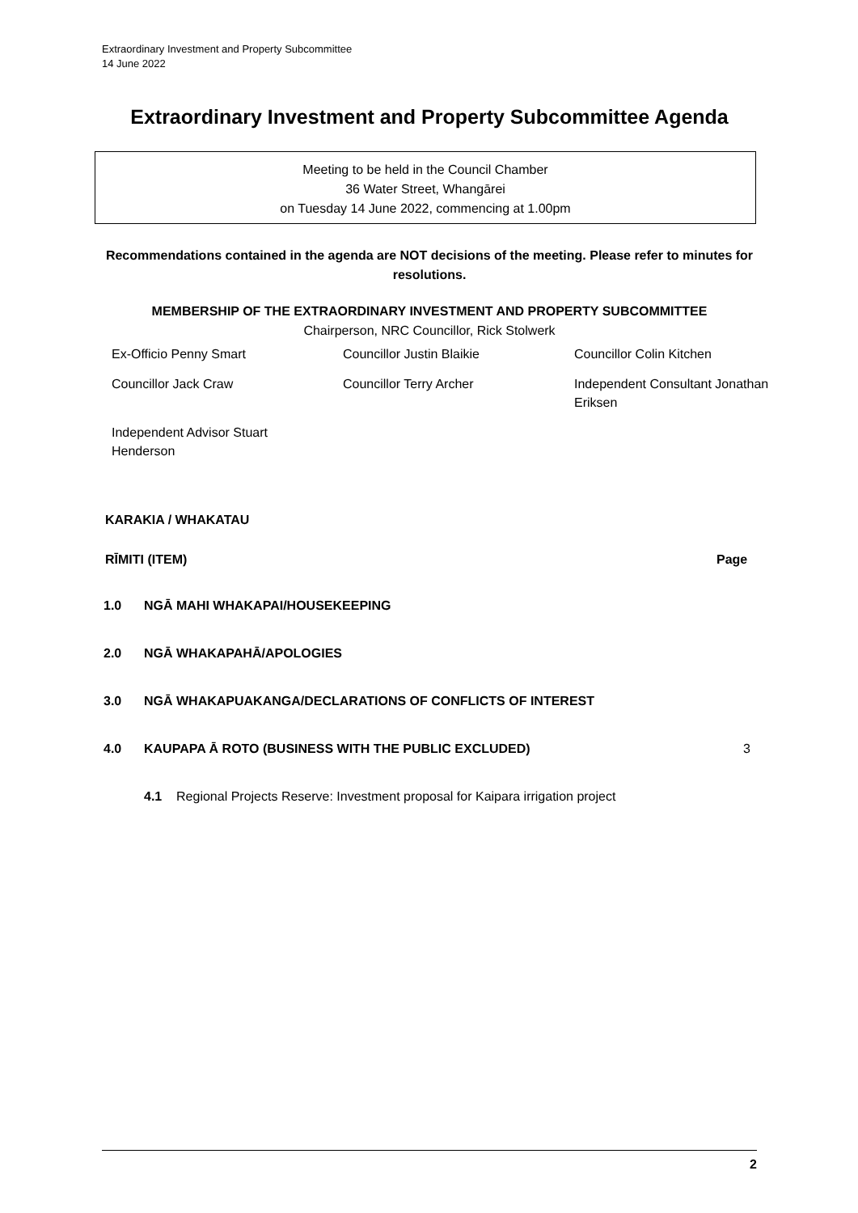Extraordinary Investment and Property Subcommittee
14 June 2022
Extraordinary Investment and Property Subcommittee Agenda
Meeting to be held in the Council Chamber
36 Water Street, Whangārei
on Tuesday 14 June 2022, commencing at 1.00pm
Recommendations contained in the agenda are NOT decisions of the meeting. Please refer to minutes for resolutions.
MEMBERSHIP OF THE EXTRAORDINARY INVESTMENT AND PROPERTY SUBCOMMITTEE
Chairperson, NRC Councillor, Rick Stolwerk
| Ex-Officio Penny Smart | Councillor Justin Blaikie | Councillor Colin Kitchen |
| Councillor Jack Craw | Councillor Terry Archer | Independent Consultant Jonathan Eriksen |
| Independent Advisor Stuart Henderson | | |
KARAKIA / WHAKATAU
RĪMITI (ITEM) Page
| 1.0 | NGĀ MAHI WHAKAPAI/HOUSEKEEPING | |
| 2.0 | NGĀ WHAKAPAHĀ/APOLOGIES | |
| 3.0 | NGĀ WHAKAPUAKANGA/DECLARATIONS OF CONFLICTS OF INTEREST | |
| 4.0 | KAUPAPA Ā ROTO (BUSINESS WITH THE PUBLIC EXCLUDED) | 3 |
| | 4.1 Regional Projects Reserve: Investment proposal for Kaipara irrigation project | |
2